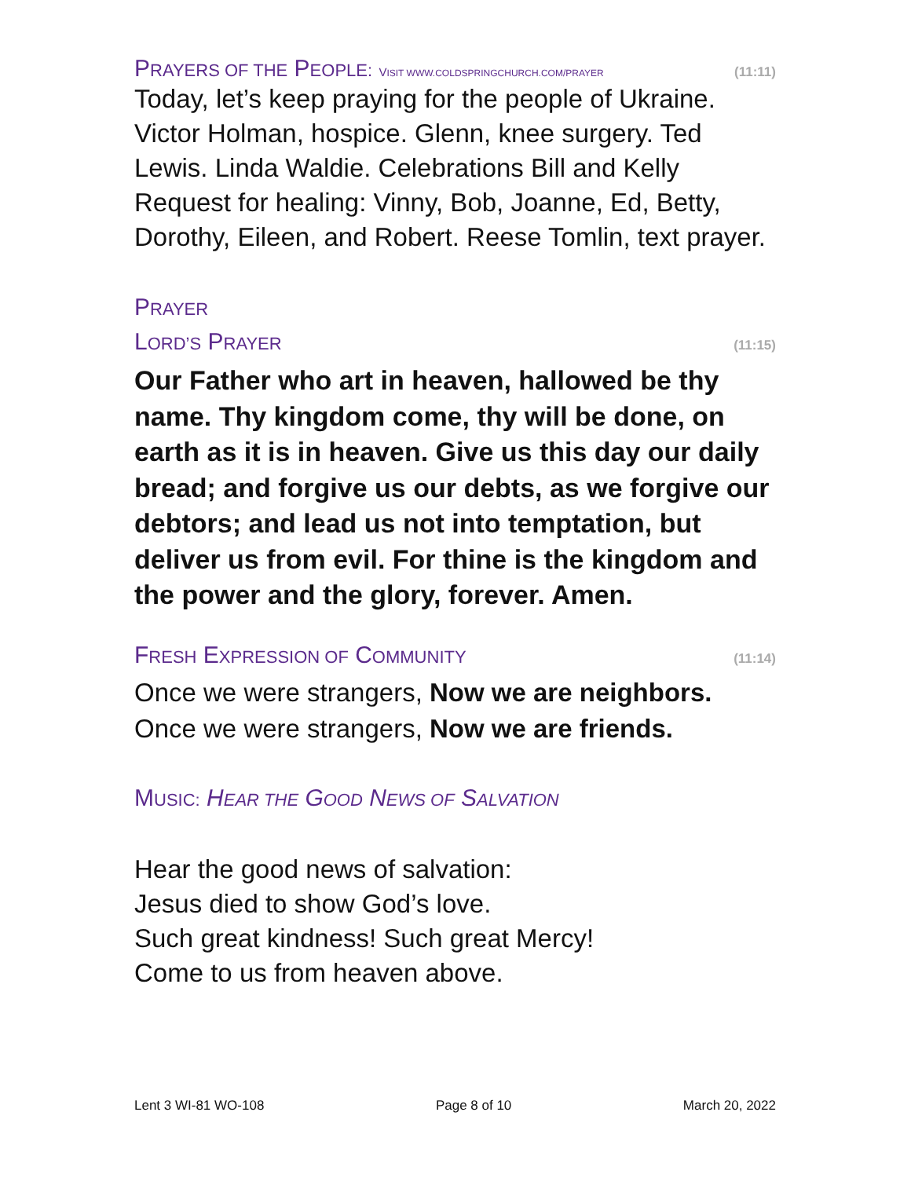PRAYERS OF THE PEOPLE: VISIT WWW.COLDSPRINGCHURCH.COM/PRAYER (11:11)
Today, let’s keep praying for the people of Ukraine. Victor Holman, hospice. Glenn, knee surgery. Ted Lewis. Linda Waldie. Celebrations Bill and Kelly Request for healing: Vinny, Bob, Joanne, Ed, Betty, Dorothy, Eileen, and Robert. Reese Tomlin, text prayer.
P RAYER
LORD’S PRAYER (11:15)
Our Father who art in heaven, hallowed be thy name. Thy kingdom come, thy will be done, on earth as it is in heaven. Give us this day our daily bread; and forgive us our debts, as we forgive our debtors; and lead us not into temptation, but deliver us from evil. For thine is the kingdom and the power and the glory, forever. Amen.
FRESH EXPRESSION OF COMMUNITY (11:14)
Once we were strangers, Now we are neighbors.
Once we were strangers, Now we are friends.
MUSIC: HEAR THE GOOD NEWS OF SALVATION
Hear the good news of salvation:
Jesus died to show God’s love.
Such great kindness! Such great Mercy!
Come to us from heaven above.
Lent 3 WI-81 WO-108 Page 8 of 10 March 20, 2022